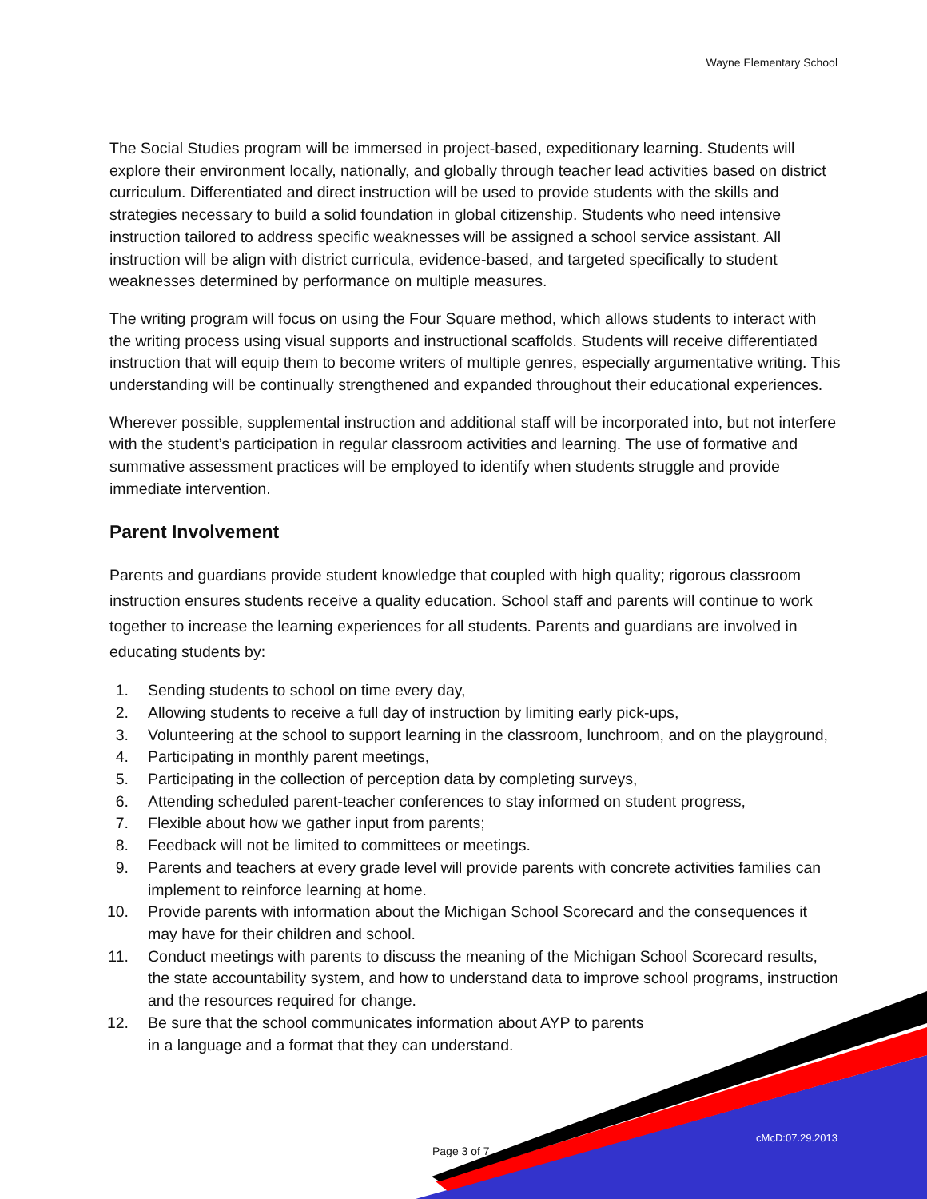Wayne Elementary School
The Social Studies program will be immersed in project-based, expeditionary learning. Students will explore their environment locally, nationally, and globally through teacher lead activities based on district curriculum. Differentiated and direct instruction will be used to provide students with the skills and strategies necessary to build a solid foundation in global citizenship. Students who need intensive instruction tailored to address specific weaknesses will be assigned a school service assistant. All instruction will be align with district curricula, evidence-based, and targeted specifically to student weaknesses determined by performance on multiple measures.
The writing program will focus on using the Four Square method, which allows students to interact with the writing process using visual supports and instructional scaffolds. Students will receive differentiated instruction that will equip them to become writers of multiple genres, especially argumentative writing. This understanding will be continually strengthened and expanded throughout their educational experiences.
Wherever possible, supplemental instruction and additional staff will be incorporated into, but not interfere with the student’s participation in regular classroom activities and learning. The use of formative and summative assessment practices will be employed to identify when students struggle and provide immediate intervention.
Parent Involvement
Parents and guardians provide student knowledge that coupled with high quality; rigorous classroom instruction ensures students receive a quality education. School staff and parents will continue to work together to increase the learning experiences for all students. Parents and guardians are involved in educating students by:
1. Sending students to school on time every day,
2. Allowing students to receive a full day of instruction by limiting early pick-ups,
3. Volunteering at the school to support learning in the classroom, lunchroom, and on the playground,
4. Participating in monthly parent meetings,
5. Participating in the collection of perception data by completing surveys,
6. Attending scheduled parent-teacher conferences to stay informed on student progress,
7. Flexible about how we gather input from parents;
8. Feedback will not be limited to committees or meetings.
9. Parents and teachers at every grade level will provide parents with concrete activities families can implement to reinforce learning at home.
10. Provide parents with information about the Michigan School Scorecard and the consequences it may have for their children and school.
11. Conduct meetings with parents to discuss the meaning of the Michigan School Scorecard results, the state accountability system, and how to understand data to improve school programs, instruction and the resources required for change.
12. Be sure that the school communicates information about AYP to parents
in a language and a format that they can understand.
cMcD:07.29.2013
Page 3 of 7